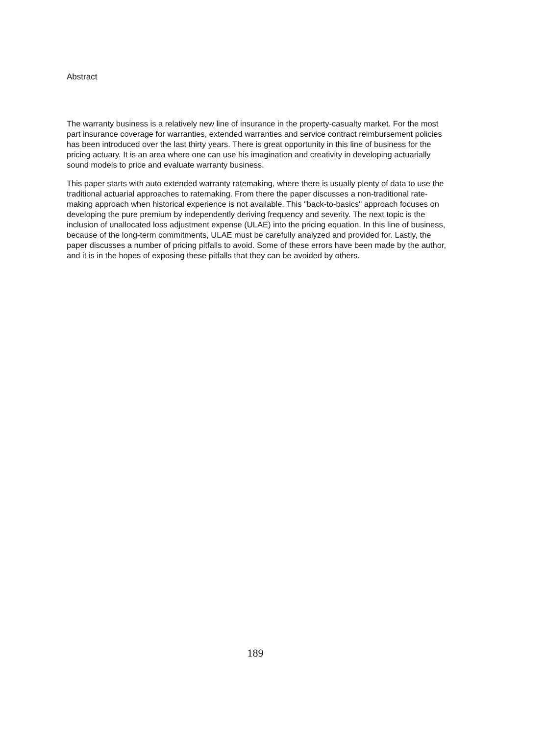Abstract
The warranty business is a relatively new line of insurance in the property-casualty market. For the most part insurance coverage for warranties, extended warranties and service contract reimbursement policies has been introduced over the last thirty years. There is great opportunity in this line of business for the pricing actuary. It is an area where one can use his imagination and creativity in developing actuarially sound models to price and evaluate warranty business.
This paper starts with auto extended warranty ratemaking, where there is usually plenty of data to use the traditional actuarial approaches to ratemaking. From there the paper discusses a non-traditional rate-making approach when historical experience is not available. This "back-to-basics" approach focuses on developing the pure premium by independently deriving frequency and severity. The next topic is the inclusion of unallocated loss adjustment expense (ULAE) into the pricing equation. In this line of business, because of the long-term commitments, ULAE must be carefully analyzed and provided for. Lastly, the paper discusses a number of pricing pitfalls to avoid. Some of these errors have been made by the author, and it is in the hopes of exposing these pitfalls that they can be avoided by others.
189